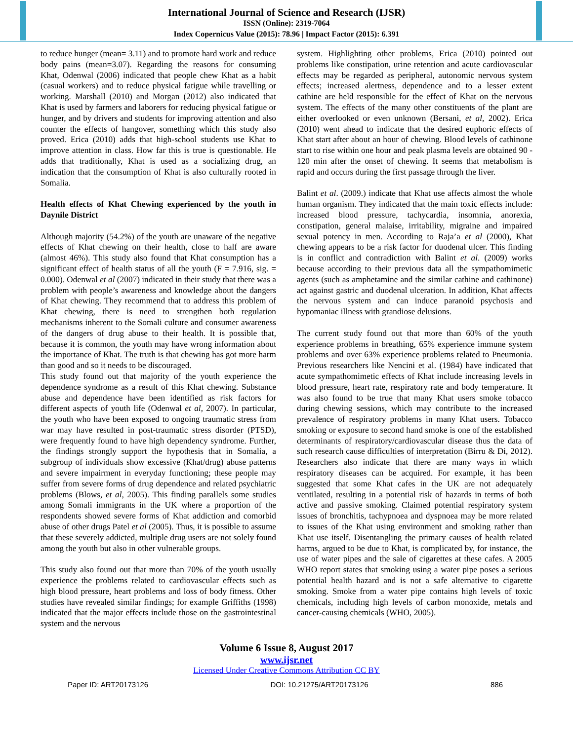International Journal of Science and Research (IJSR)
ISSN (Online): 2319-7064
Index Copernicus Value (2015): 78.96 | Impact Factor (2015): 6.391
to reduce hunger (mean= 3.11) and to promote hard work and reduce body pains (mean=3.07). Regarding the reasons for consuming Khat, Odenwal (2006) indicated that people chew Khat as a habit (casual workers) and to reduce physical fatigue while travelling or working. Marshall (2010) and Morgan (2012) also indicated that Khat is used by farmers and laborers for reducing physical fatigue or hunger, and by drivers and students for improving attention and also counter the effects of hangover, something which this study also proved. Erica (2010) adds that high-school students use Khat to improve attention in class. How far this is true is questionable. He adds that traditionally, Khat is used as a socializing drug, an indication that the consumption of Khat is also culturally rooted in Somalia.
Health effects of Khat Chewing experienced by the youth in Daynile District
Although majority (54.2%) of the youth are unaware of the negative effects of Khat chewing on their health, close to half are aware (almost 46%). This study also found that Khat consumption has a significant effect of health status of all the youth (F = 7.916, sig. = 0.000). Odenwal et al (2007) indicated in their study that there was a problem with people’s awareness and knowledge about the dangers of Khat chewing. They recommend that to address this problem of Khat chewing, there is need to strengthen both regulation mechanisms inherent to the Somali culture and consumer awareness of the dangers of drug abuse to their health. It is possible that, because it is common, the youth may have wrong information about the importance of Khat. The truth is that chewing has got more harm than good and so it needs to be discouraged.
This study found out that majority of the youth experience the dependence syndrome as a result of this Khat chewing. Substance abuse and dependence have been identified as risk factors for different aspects of youth life (Odenwal et al, 2007). In particular, the youth who have been exposed to ongoing traumatic stress from war may have resulted in post-traumatic stress disorder (PTSD), were frequently found to have high dependency syndrome. Further, the findings strongly support the hypothesis that in Somalia, a subgroup of individuals show excessive (Khat/drug) abuse patterns and severe impairment in everyday functioning; these people may suffer from severe forms of drug dependence and related psychiatric problems (Blows, et al, 2005). This finding parallels some studies among Somali immigrants in the UK where a proportion of the respondents showed severe forms of Khat addiction and comorbid abuse of other drugs Patel et al (2005). Thus, it is possible to assume that these severely addicted, multiple drug users are not solely found among the youth but also in other vulnerable groups.
This study also found out that more than 70% of the youth usually experience the problems related to cardiovascular effects such as high blood pressure, heart problems and loss of body fitness. Other studies have revealed similar findings; for example Griffiths (1998) indicated that the major effects include those on the gastrointestinal system and the nervous
system. Highlighting other problems, Erica (2010) pointed out problems like constipation, urine retention and acute cardiovascular effects may be regarded as peripheral, autonomic nervous system effects; increased alertness, dependence and to a lesser extent cathine are held responsible for the effect of Khat on the nervous system. The effects of the many other constituents of the plant are either overlooked or even unknown (Bersani, et al, 2002). Erica (2010) went ahead to indicate that the desired euphoric effects of Khat start after about an hour of chewing. Blood levels of cathinone start to rise within one hour and peak plasma levels are obtained 90 - 120 min after the onset of chewing. It seems that metabolism is rapid and occurs during the first passage through the liver.
Balint et al. (2009.) indicate that Khat use affects almost the whole human organism. They indicated that the main toxic effects include: increased blood pressure, tachycardia, insomnia, anorexia, constipation, general malaise, irritability, migraine and impaired sexual potency in men. According to Raja’a et al (2000), Khat chewing appears to be a risk factor for duodenal ulcer. This finding is in conflict and contradiction with Balint et al. (2009) works because according to their previous data all the sympathomimetic agents (such as amphetamine and the similar cathine and cathinone) act against gastric and duodenal ulceration. In addition, Khat affects the nervous system and can induce paranoid psychosis and hypomaniac illness with grandiose delusions.
The current study found out that more than 60% of the youth experience problems in breathing, 65% experience immune system problems and over 63% experience problems related to Pneumonia. Previous researchers like Nencini et al. (1984) have indicated that acute sympathomimetic effects of Khat include increasing levels in blood pressure, heart rate, respiratory rate and body temperature. It was also found to be true that many Khat users smoke tobacco during chewing sessions, which may contribute to the increased prevalence of respiratory problems in many Khat users. Tobacco smoking or exposure to second hand smoke is one of the established determinants of respiratory/cardiovascular disease thus the data of such research cause difficulties of interpretation (Birru & Di, 2012). Researchers also indicate that there are many ways in which respiratory diseases can be acquired. For example, it has been suggested that some Khat cafes in the UK are not adequately ventilated, resulting in a potential risk of hazards in terms of both active and passive smoking. Claimed potential respiratory system issues of bronchitis, tachypnoea and dyspnoea may be more related to issues of the Khat using environment and smoking rather than Khat use itself. Disentangling the primary causes of health related harms, argued to be due to Khat, is complicated by, for instance, the use of water pipes and the sale of cigarettes at these cafes. A 2005 WHO report states that smoking using a water pipe poses a serious potential health hazard and is not a safe alternative to cigarette smoking. Smoke from a water pipe contains high levels of toxic chemicals, including high levels of carbon monoxide, metals and cancer-causing chemicals (WHO, 2005).
Volume 6 Issue 8, August 2017
www.ijsr.net
Licensed Under Creative Commons Attribution CC BY
Paper ID: ART20173126 DOI: 10.21275/ART20173126 886